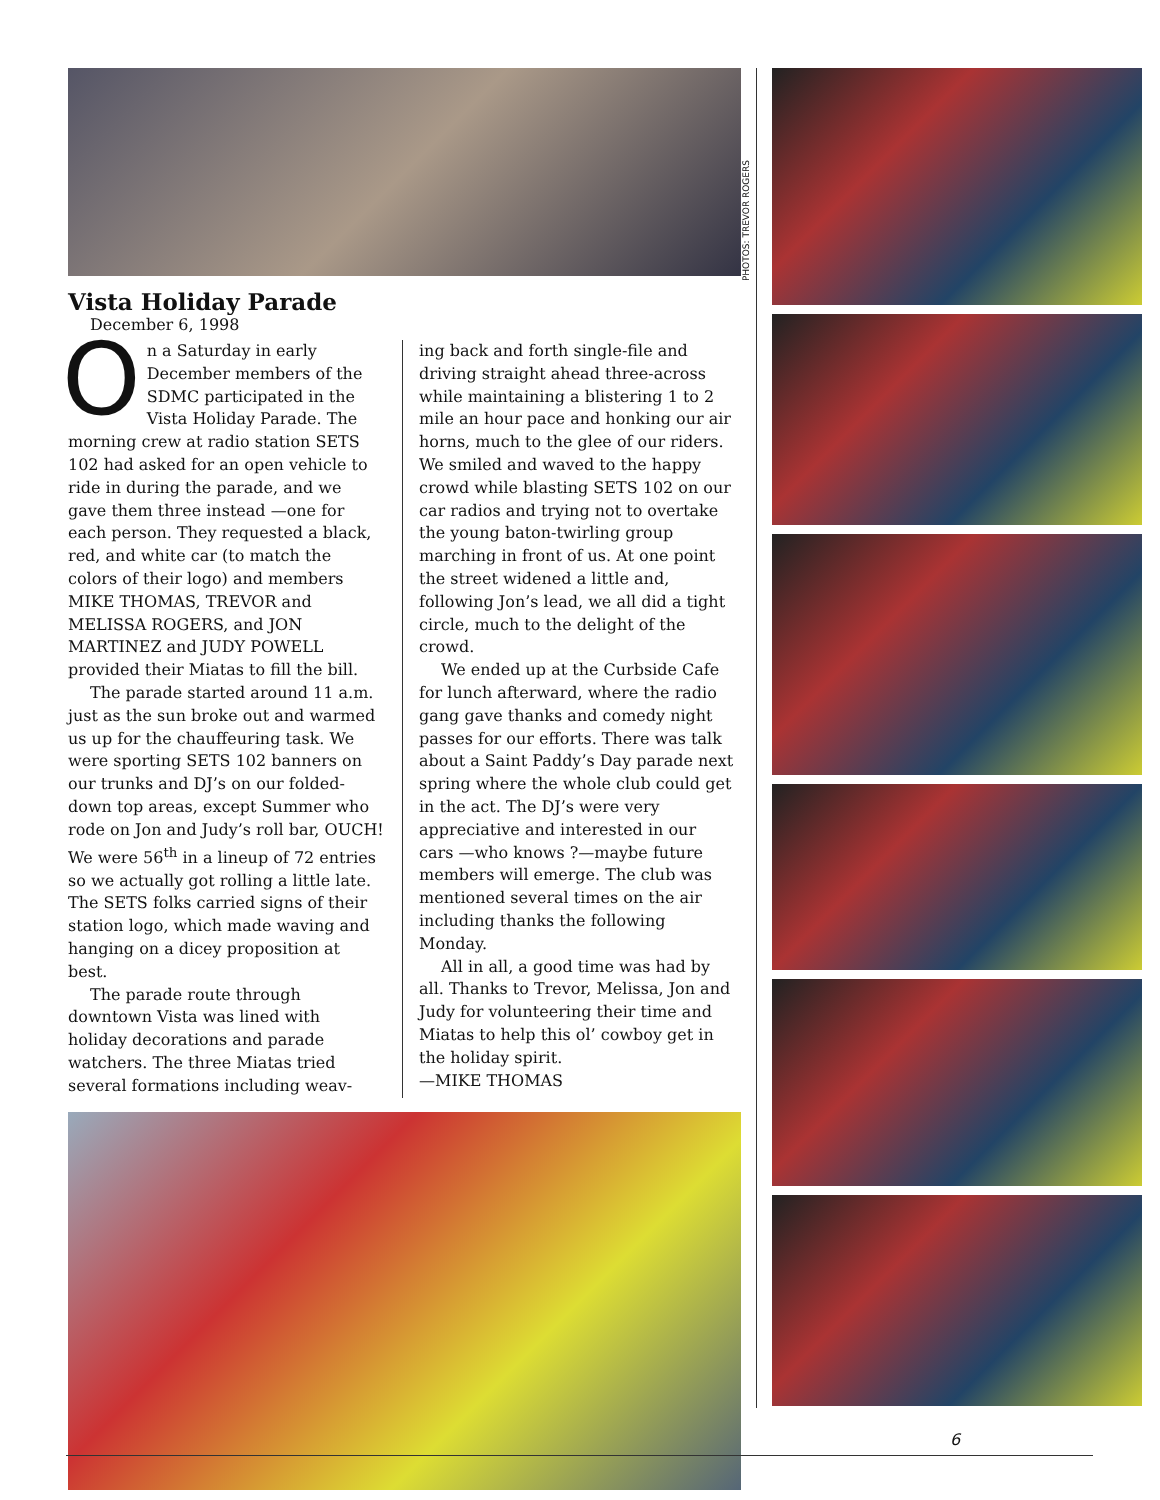Vista Holiday Parade
December 6, 1998
On a Saturday in early December members of the SDMC participated in the Vista Holiday Parade. The morning crew at radio station SETS 102 had asked for an open vehicle to ride in during the parade, and we gave them three instead —one for each person. They requested a black, red, and white car (to match the colors of their logo) and members MIKE THOMAS, TREVOR and MELISSA ROGERS, and JON MARTINEZ and JUDY POWELL provided their Miatas to fill the bill.
The parade started around 11 a.m. just as the sun broke out and warmed us up for the chauffeuring task. We were sporting SETS 102 banners on our trunks and DJ’s on our folded-down top areas, except Summer who rode on Jon and Judy’s roll bar, OUCH! We were 56<sup>th</sup> in a lineup of 72 entries so we actually got rolling a little late. The SETS folks carried signs of their station logo, which made waving and hanging on a dicey proposition at best.
The parade route through downtown Vista was lined with holiday decorations and parade watchers. The three Miatas tried several formations including weav-
ing back and forth single-file and driving straight ahead three-across while maintaining a blistering 1 to 2 mile an hour pace and honking our air horns, much to the glee of our riders. We smiled and waved to the happy crowd while blasting SETS 102 on our car radios and trying not to overtake the young baton-twirling group marching in front of us. At one point the street widened a little and, following Jon’s lead, we all did a tight circle, much to the delight of the crowd.
We ended up at the Curbside Cafe for lunch afterward, where the radio gang gave thanks and comedy night passes for our efforts. There was talk about a Saint Paddy’s Day parade next spring where the whole club could get in the act. The DJ’s were very appreciative and interested in our cars —who knows ?—maybe future members will emerge. The club was mentioned several times on the air including thanks the following Monday.
All in all, a good time was had by all. Thanks to Trevor, Melissa, Jon and Judy for volunteering their time and Miatas to help this ol’ cowboy get in the holiday spirit.
—MIKE THOMAS
PHOTOS: TREVOR ROGERS
6